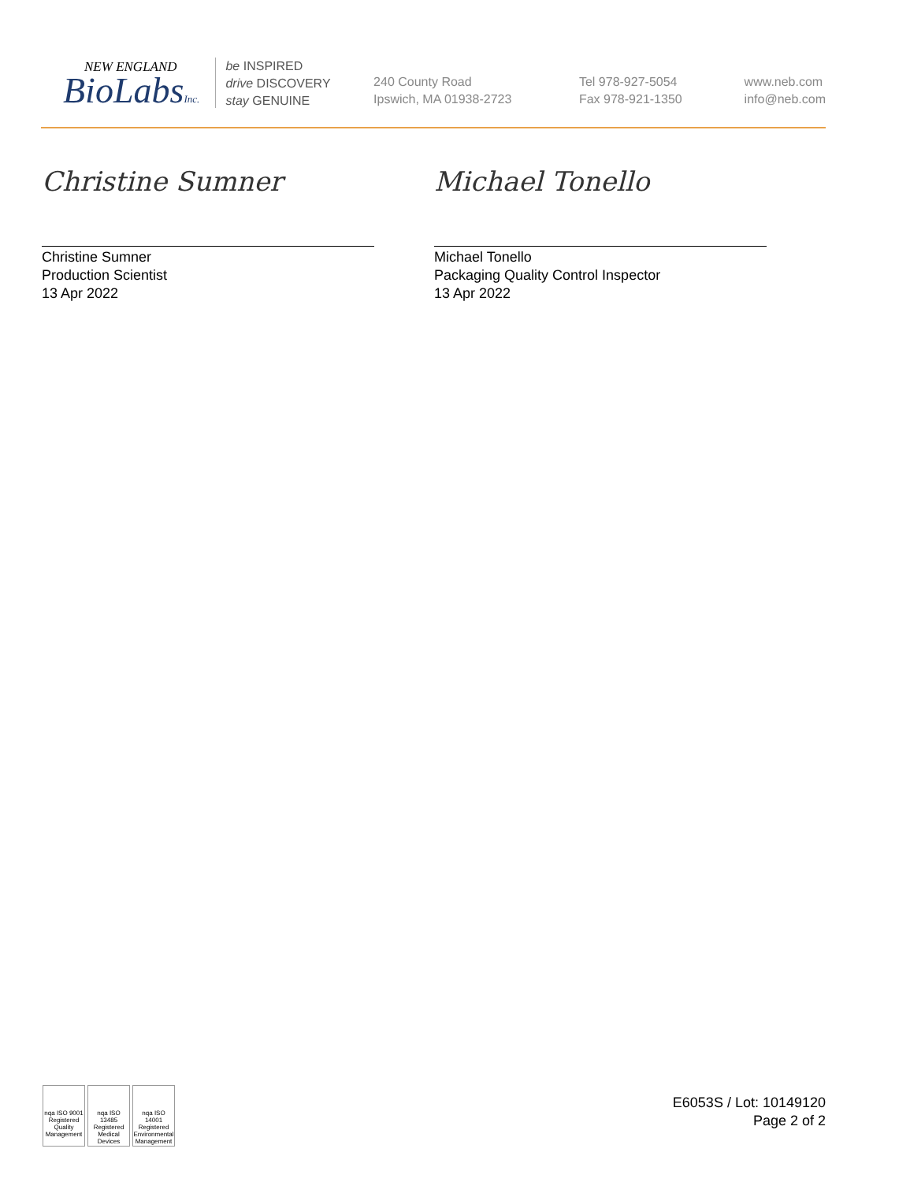NEW ENGLAND
BioLabsInc.
be INSPIRED
drive DISCOVERY
stay GENUINE
240 County Road
Ipswich, MA 01938-2723
Tel 978-927-5054
Fax 978-921-1350
www.neb.com
info@neb.com
Christine Sumner
Christine Sumner
Production Scientist
13 Apr 2022
Michael Tonello
Michael Tonello
Packaging Quality Control Inspector
13 Apr 2022
nqa ISO 9001 Registered Quality Management
nqa ISO 13485 Registered Medical Devices
nqa ISO 14001 Registered Environmental Management
E6053S / Lot: 10149120
Page 2 of 2